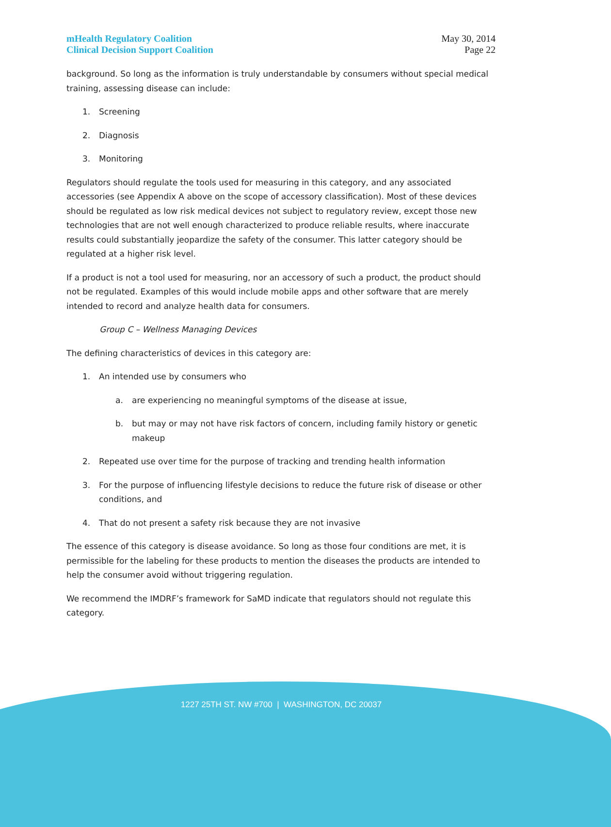mHealth Regulatory Coalition
Clinical Decision Support Coalition
May 30, 2014
Page 22
background. So long as the information is truly understandable by consumers without special medical training, assessing disease can include:
1. Screening
2. Diagnosis
3. Monitoring
Regulators should regulate the tools used for measuring in this category, and any associated accessories (see Appendix A above on the scope of accessory classification). Most of these devices should be regulated as low risk medical devices not subject to regulatory review, except those new technologies that are not well enough characterized to produce reliable results, where inaccurate results could substantially jeopardize the safety of the consumer. This latter category should be regulated at a higher risk level.
If a product is not a tool used for measuring, nor an accessory of such a product, the product should not be regulated. Examples of this would include mobile apps and other software that are merely intended to record and analyze health data for consumers.
Group C – Wellness Managing Devices
The defining characteristics of devices in this category are:
1. An intended use by consumers who
a. are experiencing no meaningful symptoms of the disease at issue,
b. but may or may not have risk factors of concern, including family history or genetic makeup
2. Repeated use over time for the purpose of tracking and trending health information
3. For the purpose of influencing lifestyle decisions to reduce the future risk of disease or other conditions, and
4. That do not present a safety risk because they are not invasive
The essence of this category is disease avoidance. So long as those four conditions are met, it is permissible for the labeling for these products to mention the diseases the products are intended to help the consumer avoid without triggering regulation.
We recommend the IMDRF’s framework for SaMD indicate that regulators should not regulate this category.
1227 25TH ST. NW #700 | WASHINGTON, DC 20037